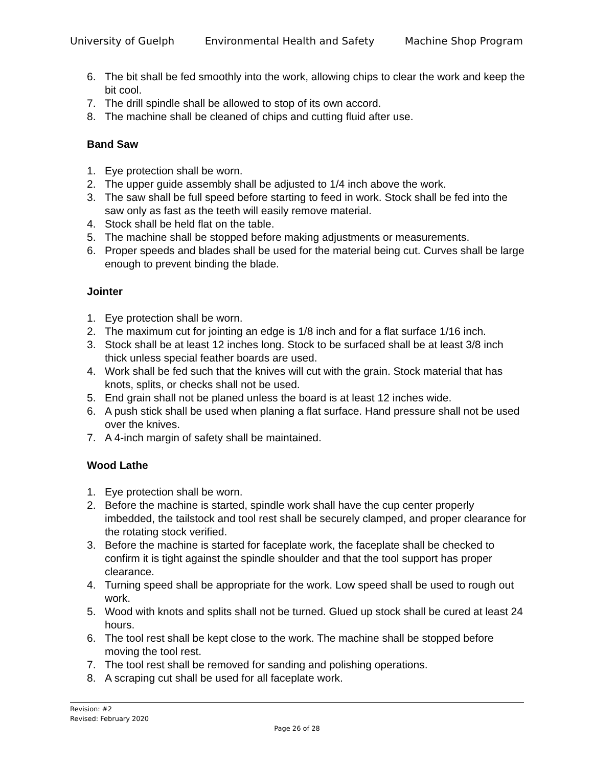University of Guelph Environmental Health and Safety Machine Shop Program
6. The bit shall be fed smoothly into the work, allowing chips to clear the work and keep the bit cool.
7. The drill spindle shall be allowed to stop of its own accord.
8. The machine shall be cleaned of chips and cutting fluid after use.
Band Saw
1. Eye protection shall be worn.
2. The upper guide assembly shall be adjusted to 1/4 inch above the work.
3. The saw shall be full speed before starting to feed in work. Stock shall be fed into the saw only as fast as the teeth will easily remove material.
4. Stock shall be held flat on the table.
5. The machine shall be stopped before making adjustments or measurements.
6. Proper speeds and blades shall be used for the material being cut. Curves shall be large enough to prevent binding the blade.
Jointer
1. Eye protection shall be worn.
2. The maximum cut for jointing an edge is 1/8 inch and for a flat surface 1/16 inch.
3. Stock shall be at least 12 inches long. Stock to be surfaced shall be at least 3/8 inch thick unless special feather boards are used.
4. Work shall be fed such that the knives will cut with the grain. Stock material that has knots, splits, or checks shall not be used.
5. End grain shall not be planed unless the board is at least 12 inches wide.
6. A push stick shall be used when planing a flat surface. Hand pressure shall not be used over the knives.
7. A 4-inch margin of safety shall be maintained.
Wood Lathe
1. Eye protection shall be worn.
2. Before the machine is started, spindle work shall have the cup center properly imbedded, the tailstock and tool rest shall be securely clamped, and proper clearance for the rotating stock verified.
3. Before the machine is started for faceplate work, the faceplate shall be checked to confirm it is tight against the spindle shoulder and that the tool support has proper clearance.
4. Turning speed shall be appropriate for the work. Low speed shall be used to rough out work.
5. Wood with knots and splits shall not be turned. Glued up stock shall be cured at least 24 hours.
6. The tool rest shall be kept close to the work. The machine shall be stopped before moving the tool rest.
7. The tool rest shall be removed for sanding and polishing operations.
8. A scraping cut shall be used for all faceplate work.
Revision: #2
Revised: February 2020
Page 26 of 28